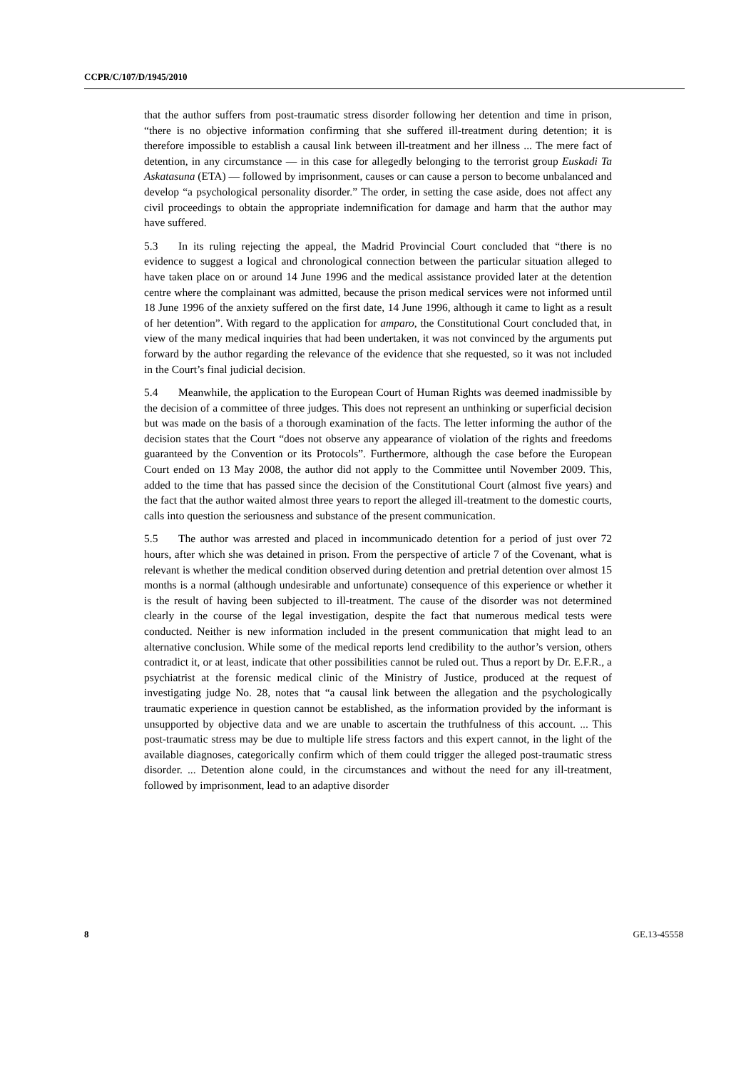CCPR/C/107/D/1945/2010
that the author suffers from post-traumatic stress disorder following her detention and time in prison, “there is no objective information confirming that she suffered ill-treatment during detention; it is therefore impossible to establish a causal link between ill-treatment and her illness ... The mere fact of detention, in any circumstance — in this case for allegedly belonging to the terrorist group Euskadi Ta Askatasuna (ETA) — followed by imprisonment, causes or can cause a person to become unbalanced and develop “a psychological personality disorder.” The order, in setting the case aside, does not affect any civil proceedings to obtain the appropriate indemnification for damage and harm that the author may have suffered.
5.3 In its ruling rejecting the appeal, the Madrid Provincial Court concluded that “there is no evidence to suggest a logical and chronological connection between the particular situation alleged to have taken place on or around 14 June 1996 and the medical assistance provided later at the detention centre where the complainant was admitted, because the prison medical services were not informed until 18 June 1996 of the anxiety suffered on the first date, 14 June 1996, although it came to light as a result of her detention”. With regard to the application for amparo, the Constitutional Court concluded that, in view of the many medical inquiries that had been undertaken, it was not convinced by the arguments put forward by the author regarding the relevance of the evidence that she requested, so it was not included in the Court’s final judicial decision.
5.4 Meanwhile, the application to the European Court of Human Rights was deemed inadmissible by the decision of a committee of three judges. This does not represent an unthinking or superficial decision but was made on the basis of a thorough examination of the facts. The letter informing the author of the decision states that the Court “does not observe any appearance of violation of the rights and freedoms guaranteed by the Convention or its Protocols”. Furthermore, although the case before the European Court ended on 13 May 2008, the author did not apply to the Committee until November 2009. This, added to the time that has passed since the decision of the Constitutional Court (almost five years) and the fact that the author waited almost three years to report the alleged ill-treatment to the domestic courts, calls into question the seriousness and substance of the present communication.
5.5 The author was arrested and placed in incommunicado detention for a period of just over 72 hours, after which she was detained in prison. From the perspective of article 7 of the Covenant, what is relevant is whether the medical condition observed during detention and pretrial detention over almost 15 months is a normal (although undesirable and unfortunate) consequence of this experience or whether it is the result of having been subjected to ill-treatment. The cause of the disorder was not determined clearly in the course of the legal investigation, despite the fact that numerous medical tests were conducted. Neither is new information included in the present communication that might lead to an alternative conclusion. While some of the medical reports lend credibility to the author’s version, others contradict it, or at least, indicate that other possibilities cannot be ruled out. Thus a report by Dr. E.F.R., a psychiatrist at the forensic medical clinic of the Ministry of Justice, produced at the request of investigating judge No. 28, notes that “a causal link between the allegation and the psychologically traumatic experience in question cannot be established, as the information provided by the informant is unsupported by objective data and we are unable to ascertain the truthfulness of this account. ... This post-traumatic stress may be due to multiple life stress factors and this expert cannot, in the light of the available diagnoses, categorically confirm which of them could trigger the alleged post-traumatic stress disorder. ... Detention alone could, in the circumstances and without the need for any ill-treatment, followed by imprisonment, lead to an adaptive disorder
8 GE.13-45558